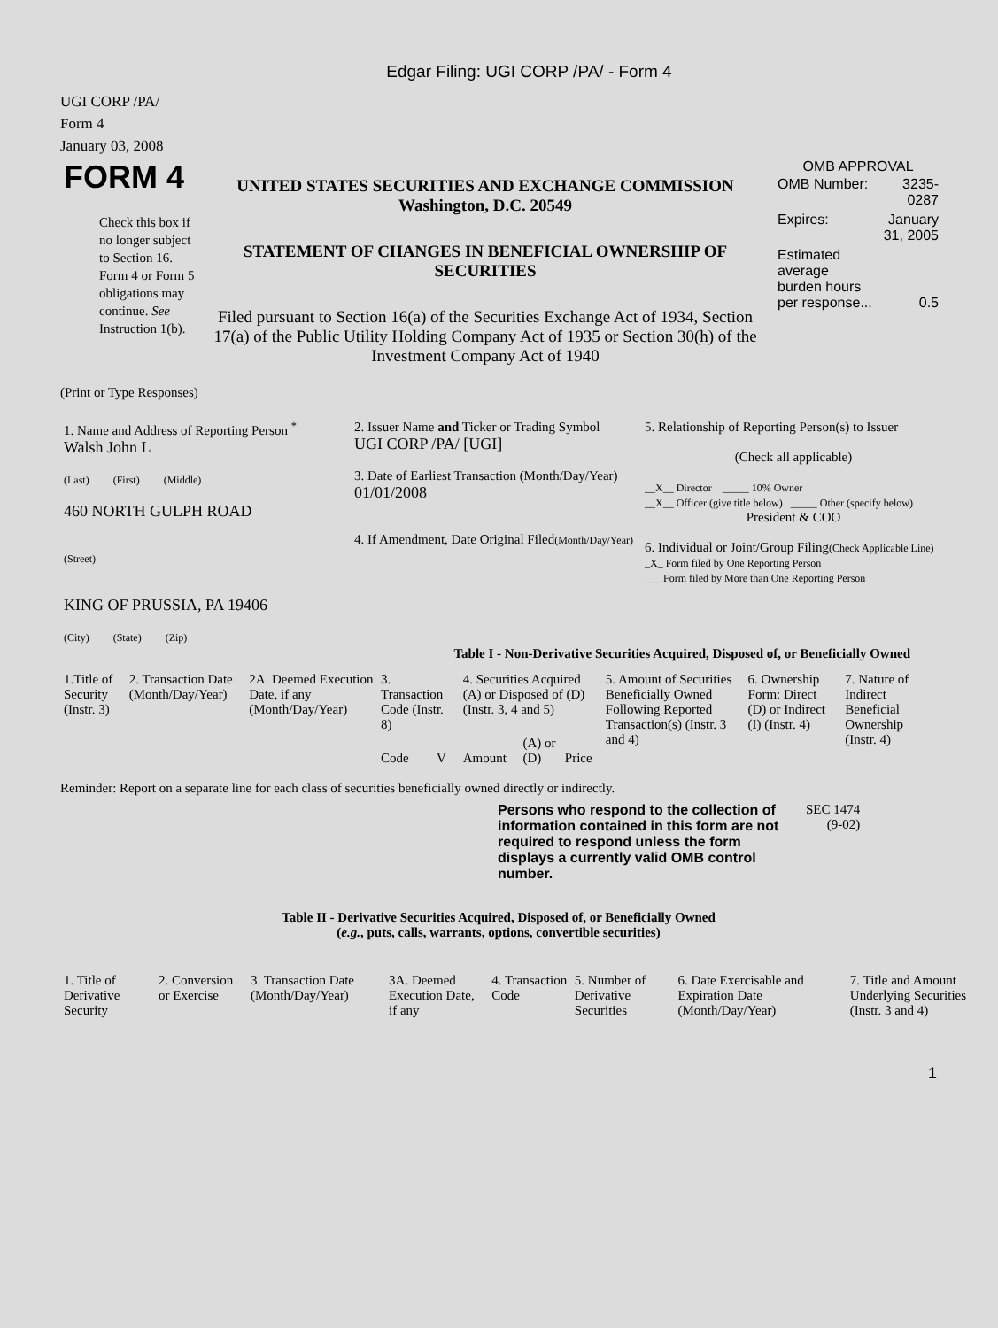Edgar Filing: UGI CORP /PA/ - Form 4
UGI CORP /PA/
Form 4
January 03, 2008
| FORM 4 Check this box if no longer subject to Section 16. Form 4 or Form 5 obligations may continue. See Instruction 1(b). | UNITED STATES SECURITIES AND EXCHANGE COMMISSION Washington, D.C. 20549 STATEMENT OF CHANGES IN BENEFICIAL OWNERSHIP OF SECURITIES Filed pursuant to Section 16(a) of the Securities Exchange Act of 1934, Section 17(a) of the Public Utility Holding Company Act of 1935 or Section 30(h) of the Investment Company Act of 1940 | OMB APPROVAL / OMB Number: / 3235-0287 / / Expires: / January 31, 2005 / / Estimated average burden hours per response... / 0.5 / |
(Print or Type Responses)
| 1. Name and Address of Reporting Person <sup>*</sup> Walsh John L (Last) (First) (Middle) 460 NORTH GULPH ROAD (Street) KING OF PRUSSIA, PA 19406 (City) (State) (Zip) | 2. Issuer Name and Ticker or Trading Symbol UGI CORP /PA/ [UGI] 3. Date of Earliest Transaction (Month/Day/Year) 01/01/2008 4. If Amendment, Date Original Filed (Month/Day/Year) | 5. Relationship of Reporting Person(s) to Issuer (Check all applicable) __X__ Director _____ 10% Owner __X__ Officer (give title below) _____ Other (specify below) President & COO 6. Individual or Joint/Group Filing (Check Applicable Line) _X_ Form filed by One Reporting Person ___ Form filed by More than One Reporting Person |
Table I - Non-Derivative Securities Acquired, Disposed of, or Beneficially Owned
| 1.Title of Security (Instr. 3) | 2. Transaction Date (Month/Day/Year) | 2A. Deemed Execution Date, if any (Month/Day/Year) | 3. Transaction Code (Instr. 8) | | 4. Securities Acquired (A) or Disposed of (D) (Instr. 3, 4 and 5) | | | 5. Amount of Securities Beneficially Owned Following Reported Transaction(s) (Instr. 3 and 4) | 6. Ownership Form: Direct (D) or Indirect (I) (Instr. 4) | 7. Nature of Indirect Beneficial Ownership (Instr. 4) |
| --- | --- | --- | --- | --- | --- | --- | --- | --- | --- | --- |
| | | | Code | V | Amount | (A) or (D) | Price | | | |
Reminder: Report on a separate line for each class of securities beneficially owned directly or indirectly.
| Persons who respond to the collection of information contained in this form are not required to respond unless the form displays a currently valid OMB control number. | SEC 1474 (9-02) |
Table II - Derivative Securities Acquired, Disposed of, or Beneficially Owned
(e.g., puts, calls, warrants, options, convertible securities)
| 1. Title of Derivative Security | 2. Conversion or Exercise | 3. Transaction Date (Month/Day/Year) | 3A. Deemed Execution Date, if any | 4. Transaction Code | 5. Number of Derivative Securities | 6. Date Exercisable and Expiration Date (Month/Day/Year) | 7. Title and Amount Underlying Securities (Instr. 3 and 4) |
| --- | --- | --- | --- | --- | --- | --- | --- |
1